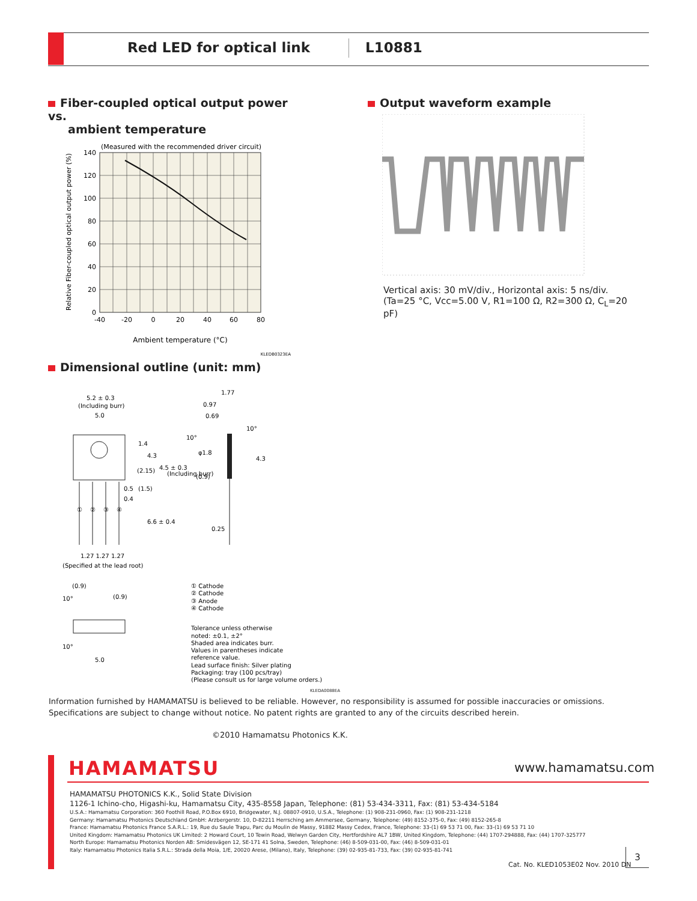Red LED for optical link L10881
Fiber-coupled optical output power vs.
ambient temperature
(Measured with the recommended driver circuit)
140
120
100
80
60
40
20
0
-40
-20
0
20
40
60
80
Ambient temperature (°C)
Relative Fiber-coupled optical output power (%)
KLEDB0323EA
Output waveform example
Vertical axis: 30 mV/div., Horizontal axis: 5 ns/div.
(Ta=25 °C, Vcc=5.00 V, R1=100 Ω, R2=300 Ω, C<sub>L</sub>=20 pF)
Dimensional outline (unit: mm)
5.2 ± 0.3
(Including burr)
5.0
①
②
③
④
0.5
0.4
1.4
4.3
4.5 ± 0.3
(Including burr)
(2.15)
(1.5)
6.6 ± 0.4
1.27 1.27 1.27
(Specified at the lead root)
1.77
0.97
0.69
10°
10°
φ1.8
4.3
(0.9)
0.25
(0.9)
10°
(0.9)
10°
5.0
① Cathode
② Cathode
③ Anode
④ Cathode
Tolerance unless otherwise
noted: ±0.1, ±2°
Shaded area indicates burr.
Values in parentheses indicate
reference value.
Lead surface finish: Silver plating
Packaging: tray (100 pcs/tray)
(Please consult us for large volume orders.)
KLEDA0088EA
Information furnished by HAMAMATSU is believed to be reliable. However, no responsibility is assumed for possible inaccuracies or omissions.
Specifications are subject to change without notice. No patent rights are granted to any of the circuits described herein.
©2010 Hamamatsu Photonics K.K.
HAMAMATSU www.hamamatsu.com
HAMAMATSU PHOTONICS K.K., Solid State Division
1126-1 Ichino-cho, Higashi-ku, Hamamatsu City, 435-8558 Japan, Telephone: (81) 53-434-3311, Fax: (81) 53-434-5184
U.S.A.: Hamamatsu Corporation: 360 Foothill Road, P.O.Box 6910, Bridgewater, N.J. 08807-0910, U.S.A., Telephone: (1) 908-231-0960, Fax: (1) 908-231-1218
Germany: Hamamatsu Photonics Deutschland GmbH: Arzbergerstr. 10, D-82211 Herrsching am Ammersee, Germany, Telephone: (49) 8152-375-0, Fax: (49) 8152-265-8
France: Hamamatsu Photonics France S.A.R.L.: 19, Rue du Saule Trapu, Parc du Moulin de Massy, 91882 Massy Cedex, France, Telephone: 33-(1) 69 53 71 00, Fax: 33-(1) 69 53 71 10
United Kingdom: Hamamatsu Photonics UK Limited: 2 Howard Court, 10 Tewin Road, Welwyn Garden City, Hertfordshire AL7 1BW, United Kingdom, Telephone: (44) 1707-294888, Fax: (44) 1707-325777
North Europe: Hamamatsu Photonics Norden AB: Smidesvägen 12, SE-171 41 Solna, Sweden, Telephone: (46) 8-509-031-00, Fax: (46) 8-509-031-01
Italy: Hamamatsu Photonics Italia S.R.L.: Strada della Moia, 1/E, 20020 Arese, (Milano), Italy, Telephone: (39) 02-935-81-733, Fax: (39) 02-935-81-741
Cat. No. KLED1053E02 Nov. 2010 DN
3